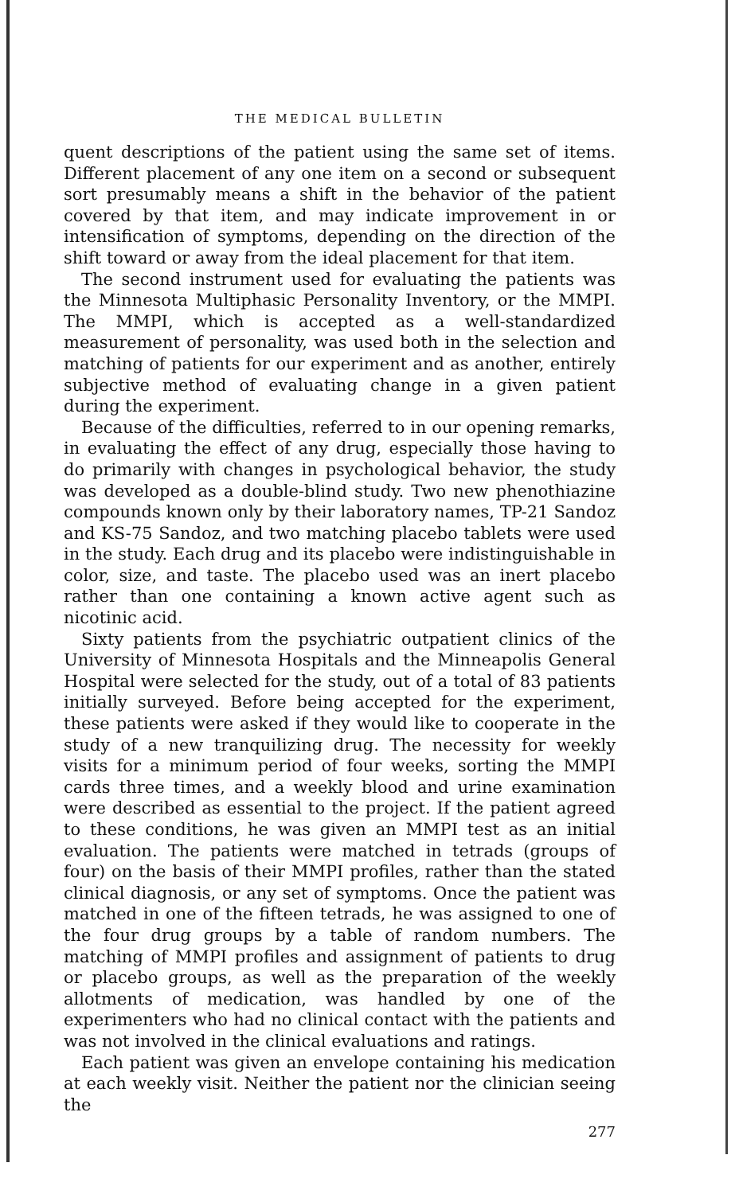THE MEDICAL BULLETIN
quent descriptions of the patient using the same set of items. Different placement of any one item on a second or subsequent sort presumably means a shift in the behavior of the patient covered by that item, and may indicate improvement in or intensification of symptoms, depending on the direction of the shift toward or away from the ideal placement for that item.
The second instrument used for evaluating the patients was the Minnesota Multiphasic Personality Inventory, or the MMPI. The MMPI, which is accepted as a well-standardized measurement of personality, was used both in the selection and matching of patients for our experiment and as another, entirely subjective method of evaluating change in a given patient during the experiment.
Because of the difficulties, referred to in our opening remarks, in evaluating the effect of any drug, especially those having to do primarily with changes in psychological behavior, the study was developed as a double-blind study. Two new phenothiazine compounds known only by their laboratory names, TP-21 Sandoz and KS-75 Sandoz, and two matching placebo tablets were used in the study. Each drug and its placebo were indistinguishable in color, size, and taste. The placebo used was an inert placebo rather than one containing a known active agent such as nicotinic acid.
Sixty patients from the psychiatric outpatient clinics of the University of Minnesota Hospitals and the Minneapolis General Hospital were selected for the study, out of a total of 83 patients initially surveyed. Before being accepted for the experiment, these patients were asked if they would like to cooperate in the study of a new tranquilizing drug. The necessity for weekly visits for a minimum period of four weeks, sorting the MMPI cards three times, and a weekly blood and urine examination were described as essential to the project. If the patient agreed to these conditions, he was given an MMPI test as an initial evaluation. The patients were matched in tetrads (groups of four) on the basis of their MMPI profiles, rather than the stated clinical diagnosis, or any set of symptoms. Once the patient was matched in one of the fifteen tetrads, he was assigned to one of the four drug groups by a table of random numbers. The matching of MMPI profiles and assignment of patients to drug or placebo groups, as well as the preparation of the weekly allotments of medication, was handled by one of the experimenters who had no clinical contact with the patients and was not involved in the clinical evaluations and ratings.
Each patient was given an envelope containing his medication at each weekly visit. Neither the patient nor the clinician seeing the
277